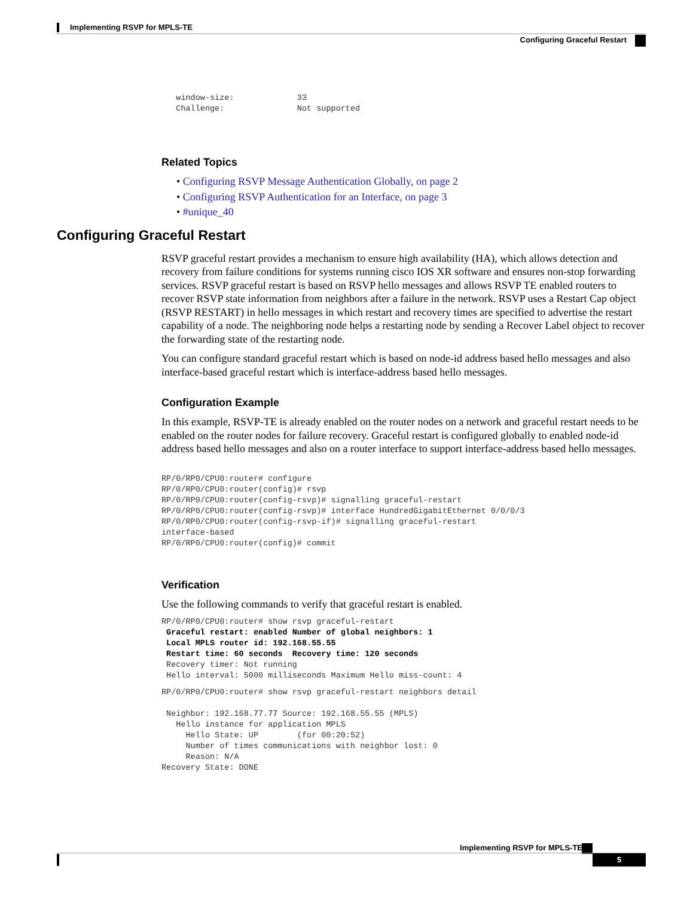Implementing RSVP for MPLS-TE
Configuring Graceful Restart
   window-size:             33
   Challenge:               Not supported
Related Topics
• Configuring RSVP Message Authentication Globally, on page 2
• Configuring RSVP Authentication for an Interface, on page 3
• #unique_40
Configuring Graceful Restart
RSVP graceful restart provides a mechanism to ensure high availability (HA), which allows detection and recovery from failure conditions for systems running cisco IOS XR software and ensures non-stop forwarding services. RSVP graceful restart is based on RSVP hello messages and allows RSVP TE enabled routers to recover RSVP state information from neighbors after a failure in the network. RSVP uses a Restart Cap object (RSVP RESTART) in hello messages in which restart and recovery times are specified to advertise the restart capability of a node. The neighboring node helps a restarting node by sending a Recover Label object to recover the forwarding state of the restarting node.
You can configure standard graceful restart which is based on node-id address based hello messages and also interface-based graceful restart which is interface-address based hello messages.
Configuration Example
In this example, RSVP-TE is already enabled on the router nodes on a network and graceful restart needs to be enabled on the router nodes for failure recovery. Graceful restart is configured globally to enabled node-id address based hello messages and also on a router interface to support interface-address based hello messages.
RP/0/RP0/CPU0:router# configure
RP/0/RP0/CPU0:router(config)# rsvp
RP/0/RP0/CPU0:router(config-rsvp)# signalling graceful-restart
RP/0/RP0/CPU0:router(config-rsvp)# interface HundredGigabitEthernet 0/0/0/3
RP/0/RP0/CPU0:router(config-rsvp-if)# signalling graceful-restart
interface-based
RP/0/RP0/CPU0:router(config)# commit
Verification
Use the following commands to verify that graceful restart is enabled.
RP/0/RP0/CPU0:router# show rsvp graceful-restart
 Graceful restart: enabled Number of global neighbors: 1
 Local MPLS router id: 192.168.55.55
 Restart time: 60 seconds  Recovery time: 120 seconds
 Recovery timer: Not running
 Hello interval: 5000 milliseconds Maximum Hello miss-count: 4
RP/0/RP0/CPU0:router# show rsvp graceful-restart neighbors detail

 Neighbor: 192.168.77.77 Source: 192.168.55.55 (MPLS)
   Hello instance for application MPLS
     Hello State: UP        (for 00:20:52)
     Number of times communications with neighbor lost: 0
     Reason: N/A
Recovery State: DONE
Implementing RSVP for MPLS-TE
5